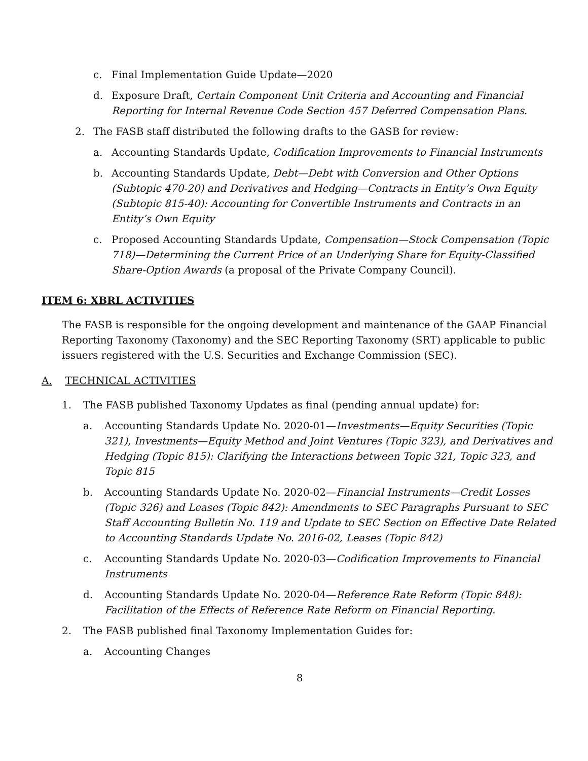c. Final Implementation Guide Update—2020
d. Exposure Draft, Certain Component Unit Criteria and Accounting and Financial Reporting for Internal Revenue Code Section 457 Deferred Compensation Plans.
2. The FASB staff distributed the following drafts to the GASB for review:
a. Accounting Standards Update, Codification Improvements to Financial Instruments
b. Accounting Standards Update, Debt—Debt with Conversion and Other Options (Subtopic 470-20) and Derivatives and Hedging—Contracts in Entity’s Own Equity (Subtopic 815-40): Accounting for Convertible Instruments and Contracts in an Entity’s Own Equity
c. Proposed Accounting Standards Update, Compensation—Stock Compensation (Topic 718)—Determining the Current Price of an Underlying Share for Equity-Classified Share-Option Awards (a proposal of the Private Company Council).
ITEM 6: XBRL ACTIVITIES
The FASB is responsible for the ongoing development and maintenance of the GAAP Financial Reporting Taxonomy (Taxonomy) and the SEC Reporting Taxonomy (SRT) applicable to public issuers registered with the U.S. Securities and Exchange Commission (SEC).
A. TECHNICAL ACTIVITIES
1. The FASB published Taxonomy Updates as final (pending annual update) for:
a. Accounting Standards Update No. 2020-01—Investments—Equity Securities (Topic 321), Investments—Equity Method and Joint Ventures (Topic 323), and Derivatives and Hedging (Topic 815): Clarifying the Interactions between Topic 321, Topic 323, and Topic 815
b. Accounting Standards Update No. 2020-02—Financial Instruments—Credit Losses (Topic 326) and Leases (Topic 842): Amendments to SEC Paragraphs Pursuant to SEC Staff Accounting Bulletin No. 119 and Update to SEC Section on Effective Date Related to Accounting Standards Update No. 2016-02, Leases (Topic 842)
c. Accounting Standards Update No. 2020-03—Codification Improvements to Financial Instruments
d. Accounting Standards Update No. 2020-04—Reference Rate Reform (Topic 848): Facilitation of the Effects of Reference Rate Reform on Financial Reporting.
2. The FASB published final Taxonomy Implementation Guides for:
a. Accounting Changes
8